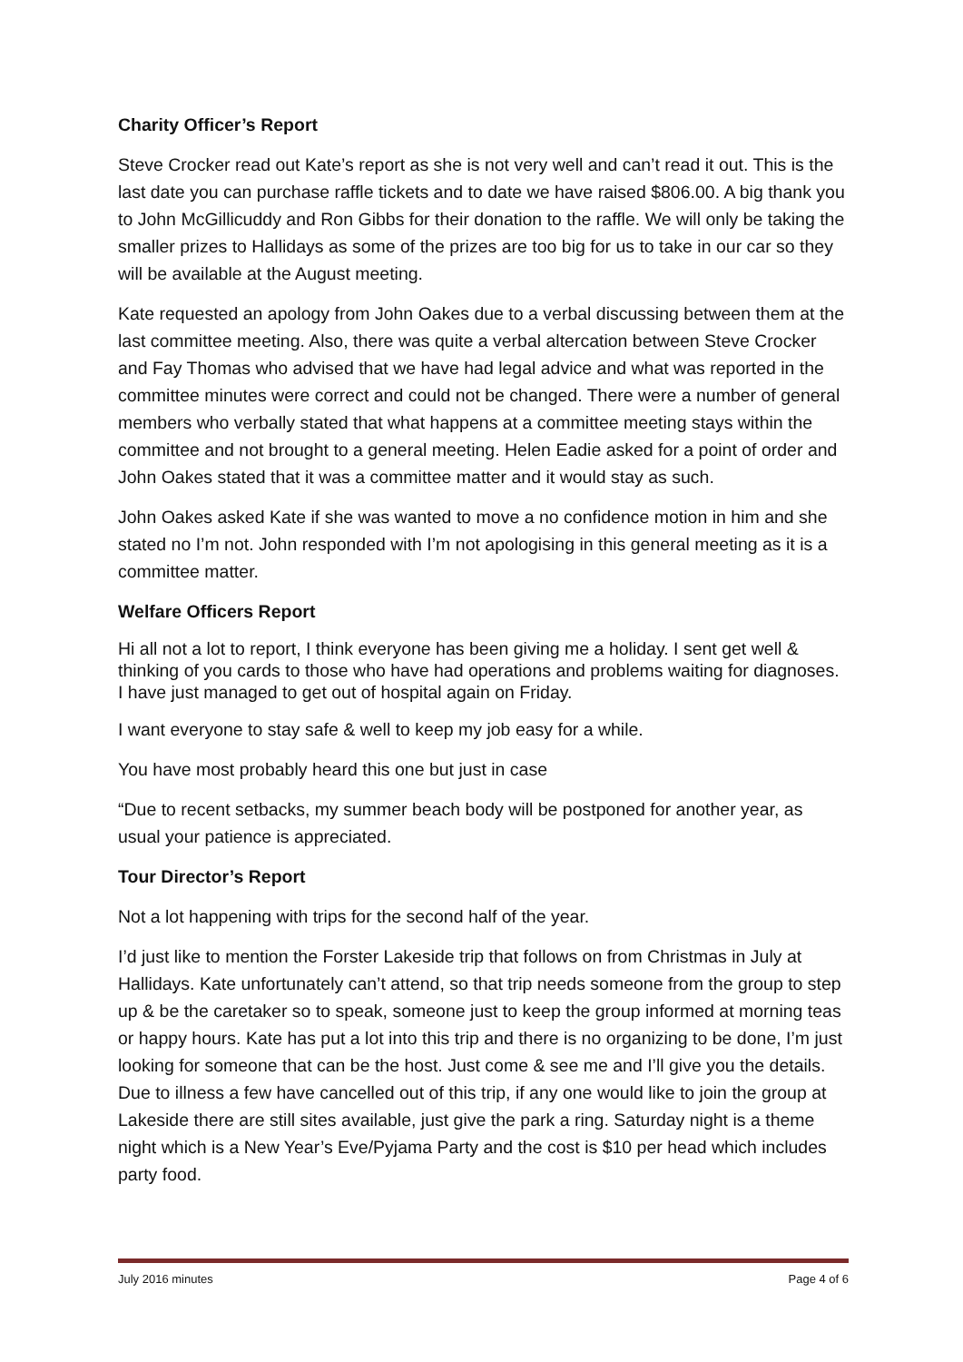Charity Officer’s Report
Steve Crocker read out Kate’s report as she is not very well and can’t read it out. This is the last date you can purchase raffle tickets and to date we have raised $806.00. A big thank you to John McGillicuddy and Ron Gibbs for their donation to the raffle. We will only be taking the smaller prizes to Hallidays as some of the prizes are too big for us to take in our car so they will be available at the August meeting.
Kate requested an apology from John Oakes due to a verbal discussing between them at the last committee meeting. Also, there was quite a verbal altercation between Steve Crocker and Fay Thomas who advised that we have had legal advice and what was reported in the committee minutes were correct and could not be changed. There were a number of general members who verbally stated that what happens at a committee meeting stays within the committee and not brought to a general meeting. Helen Eadie asked for a point of order and John Oakes stated that it was a committee matter and it would stay as such.
John Oakes asked Kate if she was wanted to move a no confidence motion in him and she stated no I’m not. John responded with I’m not apologising in this general meeting as it is a committee matter.
Welfare Officers Report
Hi all not a lot to report, I think everyone has been giving me a holiday. I sent get well & thinking of you cards to those who have had operations and problems waiting for diagnoses. I have just managed to get out of hospital again on Friday.
I want everyone to stay safe & well to keep my job easy for a while.
You have most probably heard this one but just in case
“Due to recent setbacks, my summer beach body will be postponed for another year, as usual your patience is appreciated.
Tour Director’s Report
Not a lot happening with trips for the second half of the year.
I’d just like to mention the Forster Lakeside trip that follows on from Christmas in July at Hallidays. Kate unfortunately can’t attend, so that trip needs someone from the group to step up & be the caretaker so to speak, someone just to keep the group informed at morning teas or happy hours. Kate has put a lot into this trip and there is no organizing to be done, I’m just looking for someone that can be the host. Just come & see me and I’ll give you the details. Due to illness a few have cancelled out of this trip, if any one would like to join the group at Lakeside there are still sites available, just give the park a ring. Saturday night is a theme night which is a New Year’s Eve/Pyjama Party and the cost is $10 per head which includes party food.
July 2016 minutes Page 4 of 6